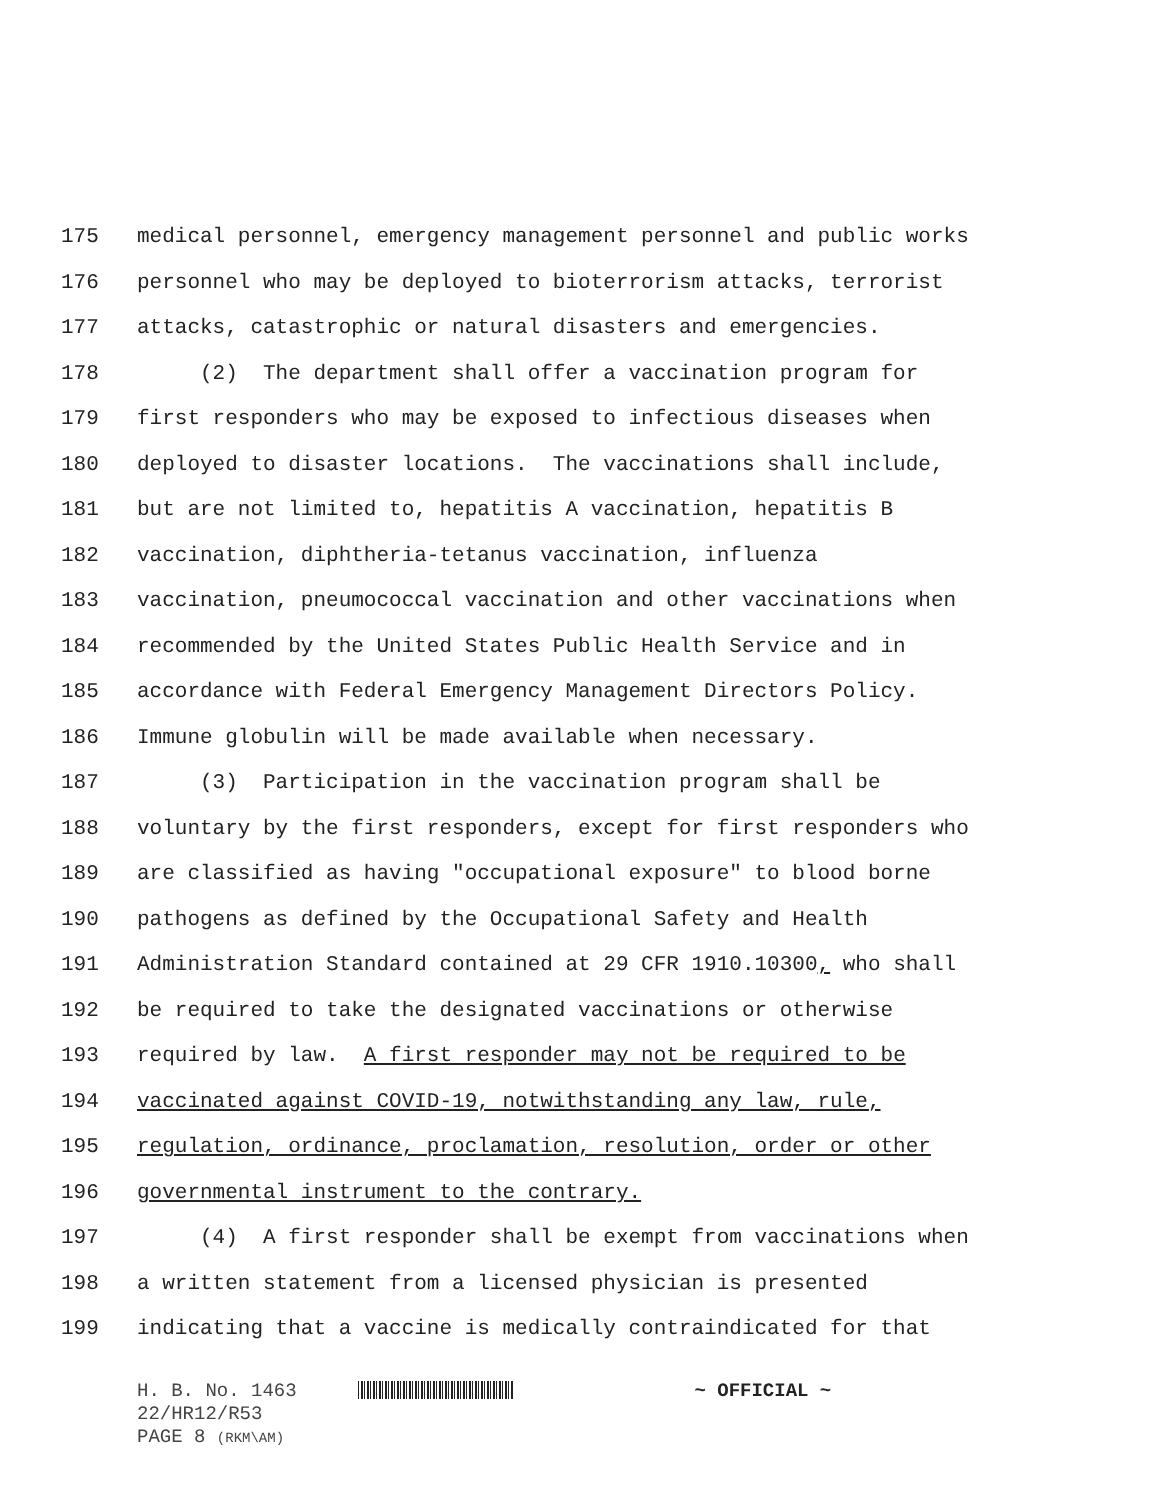175 medical personnel, emergency management personnel and public works
176 personnel who may be deployed to bioterrorism attacks, terrorist
177 attacks, catastrophic or natural disasters and emergencies.
178 (2) The department shall offer a vaccination program for
179 first responders who may be exposed to infectious diseases when
180 deployed to disaster locations. The vaccinations shall include,
181 but are not limited to, hepatitis A vaccination, hepatitis B
182 vaccination, diphtheria-tetanus vaccination, influenza
183 vaccination, pneumococcal vaccination and other vaccinations when
184 recommended by the United States Public Health Service and in
185 accordance with Federal Emergency Management Directors Policy.
186 Immune globulin will be made available when necessary.
187 (3) Participation in the vaccination program shall be
188 voluntary by the first responders, except for first responders who
189 are classified as having "occupational exposure" to blood borne
190 pathogens as defined by the Occupational Safety and Health
191 Administration Standard contained at 29 CFR 1910.10300, who shall
192 be required to take the designated vaccinations or otherwise
193 required by law. A first responder may not be required to be
194 vaccinated against COVID-19, notwithstanding any law, rule,
195 regulation, ordinance, proclamation, resolution, order or other
196 governmental instrument to the contrary.
197 (4) A first responder shall be exempt from vaccinations when
198 a written statement from a licensed physician is presented
199 indicating that a vaccine is medically contraindicated for that
H. B. No. 1463 ~ OFFICIAL ~
22/HR12/R53
PAGE 8 (RKM\AM)